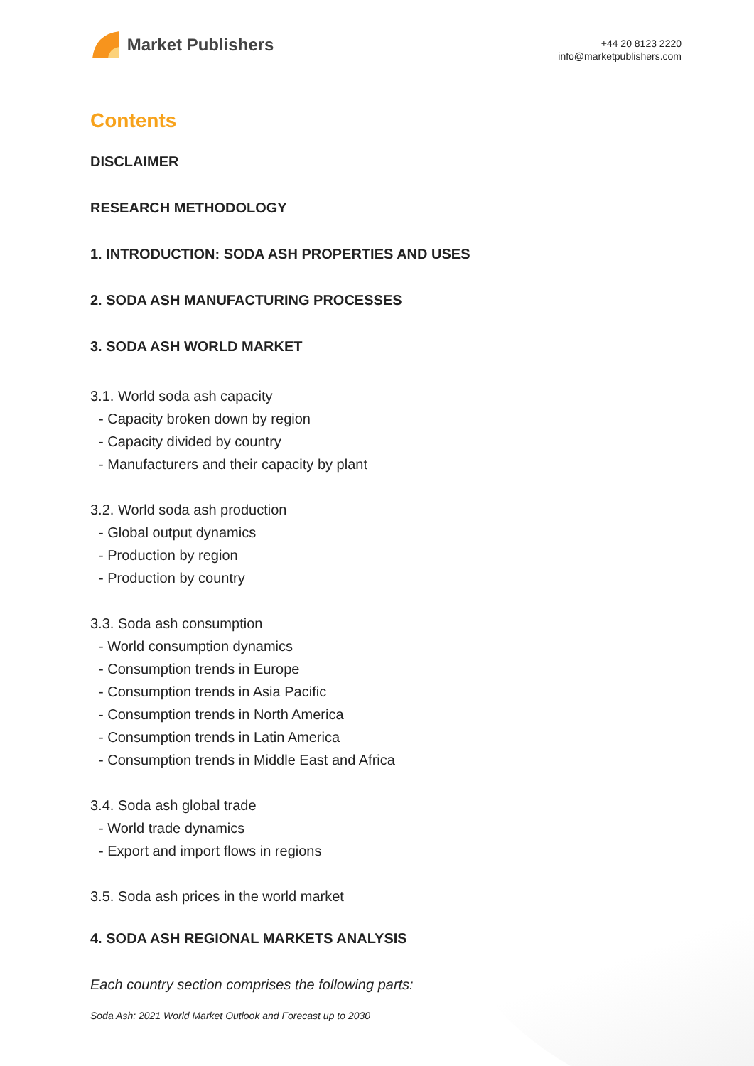Market Publishers
+44 20 8123 2220
info@marketpublishers.com
Contents
DISCLAIMER
RESEARCH METHODOLOGY
1. INTRODUCTION: SODA ASH PROPERTIES AND USES
2. SODA ASH MANUFACTURING PROCESSES
3. SODA ASH WORLD MARKET
3.1. World soda ash capacity
- Capacity broken down by region
- Capacity divided by country
- Manufacturers and their capacity by plant
3.2. World soda ash production
- Global output dynamics
- Production by region
- Production by country
3.3. Soda ash consumption
- World consumption dynamics
- Consumption trends in Europe
- Consumption trends in Asia Pacific
- Consumption trends in North America
- Consumption trends in Latin America
- Consumption trends in Middle East and Africa
3.4. Soda ash global trade
- World trade dynamics
- Export and import flows in regions
3.5. Soda ash prices in the world market
4. SODA ASH REGIONAL MARKETS ANALYSIS
Each country section comprises the following parts:
Soda Ash: 2021 World Market Outlook and Forecast up to 2030